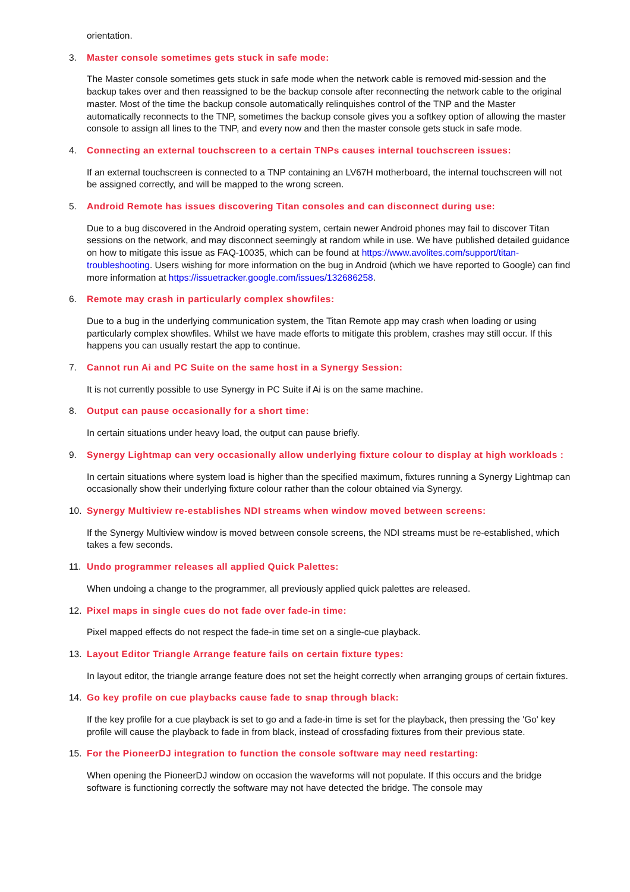orientation.
3. Master console sometimes gets stuck in safe mode:
The Master console sometimes gets stuck in safe mode when the network cable is removed mid-session and the backup takes over and then reassigned to be the backup console after reconnecting the network cable to the original master. Most of the time the backup console automatically relinquishes control of the TNP and the Master automatically reconnects to the TNP, sometimes the backup console gives you a softkey option of allowing the master console to assign all lines to the TNP, and every now and then the master console gets stuck in safe mode.
4. Connecting an external touchscreen to a certain TNPs causes internal touchscreen issues:
If an external touchscreen is connected to a TNP containing an LV67H motherboard, the internal touchscreen will not be assigned correctly, and will be mapped to the wrong screen.
5. Android Remote has issues discovering Titan consoles and can disconnect during use:
Due to a bug discovered in the Android operating system, certain newer Android phones may fail to discover Titan sessions on the network, and may disconnect seemingly at random while in use. We have published detailed guidance on how to mitigate this issue as FAQ-10035, which can be found at https://www.avolites.com/support/titan-troubleshooting. Users wishing for more information on the bug in Android (which we have reported to Google) can find more information at https://issuetracker.google.com/issues/132686258.
6. Remote may crash in particularly complex showfiles:
Due to a bug in the underlying communication system, the Titan Remote app may crash when loading or using particularly complex showfiles. Whilst we have made efforts to mitigate this problem, crashes may still occur. If this happens you can usually restart the app to continue.
7. Cannot run Ai and PC Suite on the same host in a Synergy Session:
It is not currently possible to use Synergy in PC Suite if Ai is on the same machine.
8. Output can pause occasionally for a short time:
In certain situations under heavy load, the output can pause briefly.
9. Synergy Lightmap can very occasionally allow underlying fixture colour to display at high workloads :
In certain situations where system load is higher than the specified maximum, fixtures running a Synergy Lightmap can occasionally show their underlying fixture colour rather than the colour obtained via Synergy.
10. Synergy Multiview re-establishes NDI streams when window moved between screens:
If the Synergy Multiview window is moved between console screens, the NDI streams must be re-established, which takes a few seconds.
11. Undo programmer releases all applied Quick Palettes:
When undoing a change to the programmer, all previously applied quick palettes are released.
12. Pixel maps in single cues do not fade over fade-in time:
Pixel mapped effects do not respect the fade-in time set on a single-cue playback.
13. Layout Editor Triangle Arrange feature fails on certain fixture types:
In layout editor, the triangle arrange feature does not set the height correctly when arranging groups of certain fixtures.
14. Go key profile on cue playbacks cause fade to snap through black:
If the key profile for a cue playback is set to go and a fade-in time is set for the playback, then pressing the 'Go' key profile will cause the playback to fade in from black, instead of crossfading fixtures from their previous state.
15. For the PioneerDJ integration to function the console software may need restarting:
When opening the PioneerDJ window on occasion the waveforms will not populate. If this occurs and the bridge software is functioning correctly the software may not have detected the bridge. The console may